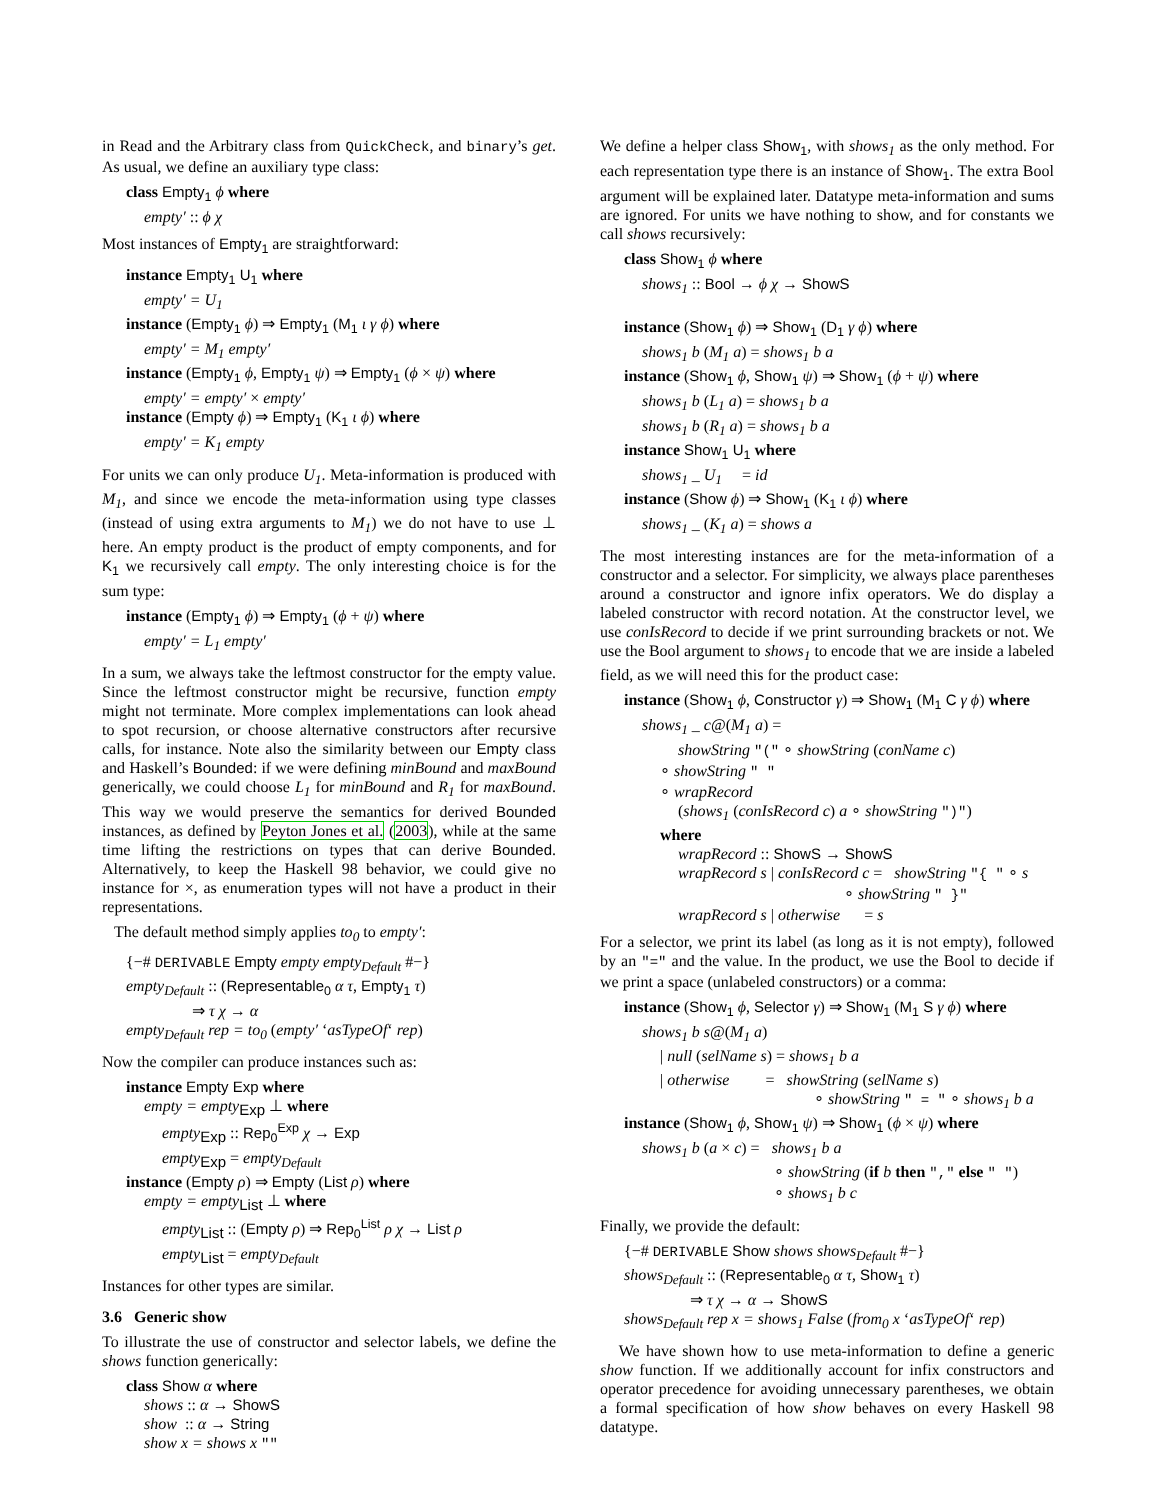in Read and the Arbitrary class from QuickCheck, and binary’s get. As usual, we define an auxiliary type class:
class Empty<sub>1</sub> ϕ where
empty′ :: ϕ χ
Most instances of Empty<sub>1</sub> are straightforward:
instance Empty<sub>1</sub> U<sub>1</sub> where
empty′ = U<sub>1</sub>
instance (Empty<sub>1</sub> ϕ) ⇒ Empty<sub>1</sub> (M<sub>1</sub> ι γ ϕ) where
empty′ = M<sub>1</sub> empty′
instance (Empty<sub>1</sub> ϕ, Empty<sub>1</sub> ψ) ⇒ Empty<sub>1</sub> (ϕ × ψ) where
empty′ = empty′ × empty′
instance (Empty ϕ) ⇒ Empty<sub>1</sub> (K<sub>1</sub> ι ϕ) where
empty′ = K<sub>1</sub> empty
For units we can only produce U<sub>1</sub>. Meta-information is produced with M<sub>1</sub>, and since we encode the meta-information using type classes (instead of using extra arguments to M<sub>1</sub>) we do not have to use ⊥ here. An empty product is the product of empty components, and for K<sub>1</sub> we recursively call empty. The only interesting choice is for the sum type:
instance (Empty<sub>1</sub> ϕ) ⇒ Empty<sub>1</sub> (ϕ + ψ) where
empty′ = L<sub>1</sub> empty′
In a sum, we always take the leftmost constructor for the empty value. Since the leftmost constructor might be recursive, function empty might not terminate. More complex implementations can look ahead to spot recursion, or choose alternative constructors after recursive calls, for instance. Note also the similarity between our Empty class and Haskell’s Bounded: if we were defining minBound and maxBound generically, we could choose L<sub>1</sub> for minBound and R<sub>1</sub> for maxBound. This way we would preserve the semantics for derived Bounded instances, as defined by Peyton Jones et al. (2003), while at the same time lifting the restrictions on types that can derive Bounded. Alternatively, to keep the Haskell 98 behavior, we could give no instance for ×, as enumeration types will not have a product in their representations.
The default method simply applies to<sub>0</sub> to empty′:
{−# DERIVABLE Empty empty empty<sub>Default</sub> #−}
empty<sub>Default</sub> :: (Representable<sub>0</sub> α τ, Empty<sub>1</sub> τ)
⇒ τ χ → α
empty<sub>Default</sub> rep = to<sub>0</sub> (empty′ ‘asTypeOf‘ rep)
Now the compiler can produce instances such as:
instance Empty Exp where
empty = empty<sub>Exp</sub> ⊥ where
empty<sub>Exp</sub> :: Rep<sub>0</sub><sup>Exp</sup> χ → Exp
empty<sub>Exp</sub> = empty<sub>Default</sub>
instance (Empty ρ) ⇒ Empty (List ρ) where
empty = empty<sub>List</sub> ⊥ where
empty<sub>List</sub> :: (Empty ρ) ⇒ Rep<sub>0</sub><sup>List</sup> ρ χ → List ρ
empty<sub>List</sub> = empty<sub>Default</sub>
Instances for other types are similar.
3.6 Generic show
To illustrate the use of constructor and selector labels, we define the shows function generically:
class Show α where
shows :: α → ShowS
show :: α → String
show x = shows x ""
We define a helper class Show<sub>1</sub>, with shows<sub>1</sub> as the only method. For each representation type there is an instance of Show<sub>1</sub>. The extra Bool argument will be explained later. Datatype meta-information and sums are ignored. For units we have nothing to show, and for constants we call shows recursively:
class Show<sub>1</sub> ϕ where
shows<sub>1</sub> :: Bool → ϕ χ → ShowS
instance (Show<sub>1</sub> ϕ) ⇒ Show<sub>1</sub> (D<sub>1</sub> γ ϕ) where
shows<sub>1</sub> b (M<sub>1</sub> a) = shows<sub>1</sub> b a
instance (Show<sub>1</sub> ϕ, Show<sub>1</sub> ψ) ⇒ Show<sub>1</sub> (ϕ + ψ) where
shows<sub>1</sub> b (L<sub>1</sub> a) = shows<sub>1</sub> b a
shows<sub>1</sub> b (R<sub>1</sub> a) = shows<sub>1</sub> b a
instance Show<sub>1</sub> U<sub>1</sub> where
shows<sub>1</sub> _ U<sub>1</sub> = id
instance (Show ϕ) ⇒ Show<sub>1</sub> (K<sub>1</sub> ι ϕ) where
shows<sub>1</sub> _ (K<sub>1</sub> a) = shows a
The most interesting instances are for the meta-information of a constructor and a selector. For simplicity, we always place parentheses around a constructor and ignore infix operators. We do display a labeled constructor with record notation. At the constructor level, we use conIsRecord to decide if we print surrounding brackets or not. We use the Bool argument to shows<sub>1</sub> to encode that we are inside a labeled field, as we will need this for the product case:
instance (Show<sub>1</sub> ϕ, Constructor γ) ⇒ Show<sub>1</sub> (M<sub>1</sub> C γ ϕ) where
shows<sub>1</sub> _ c@(M<sub>1</sub> a) =
showString "(" ∘ showString (conName c)
∘ showString " "
∘ wrapRecord
(shows<sub>1</sub> (conIsRecord c) a ∘ showString ")")
where
wrapRecord :: ShowS → ShowS
wrapRecord s | conIsRecord c = showString "{ " ∘ s
∘ showString " }"
wrapRecord s | otherwise = s
For a selector, we print its label (as long as it is not empty), followed by an "=" and the value. In the product, we use the Bool to decide if we print a space (unlabeled constructors) or a comma:
instance (Show<sub>1</sub> ϕ, Selector γ) ⇒ Show<sub>1</sub> (M<sub>1</sub> S γ ϕ) where
shows<sub>1</sub> b s@(M<sub>1</sub> a)
| null (selName s) = shows<sub>1</sub> b a
| otherwise = showString (selName s)
∘ showString " = " ∘ shows<sub>1</sub> b a
instance (Show<sub>1</sub> ϕ, Show<sub>1</sub> ψ) ⇒ Show<sub>1</sub> (ϕ × ψ) where
shows<sub>1</sub> b (a × c) = shows<sub>1</sub> b a
∘ showString (if b then "," else " ")
∘ shows<sub>1</sub> b c
Finally, we provide the default:
{−# DERIVABLE Show shows shows<sub>Default</sub> #−}
shows<sub>Default</sub> :: (Representable<sub>0</sub> α τ, Show<sub>1</sub> τ)
⇒ τ χ → α → ShowS
shows<sub>Default</sub> rep x = shows<sub>1</sub> False (from<sub>0</sub> x ‘asTypeOf‘ rep)
We have shown how to use meta-information to define a generic show function. If we additionally account for infix constructors and operator precedence for avoiding unnecessary parentheses, we obtain a formal specification of how show behaves on every Haskell 98 datatype.